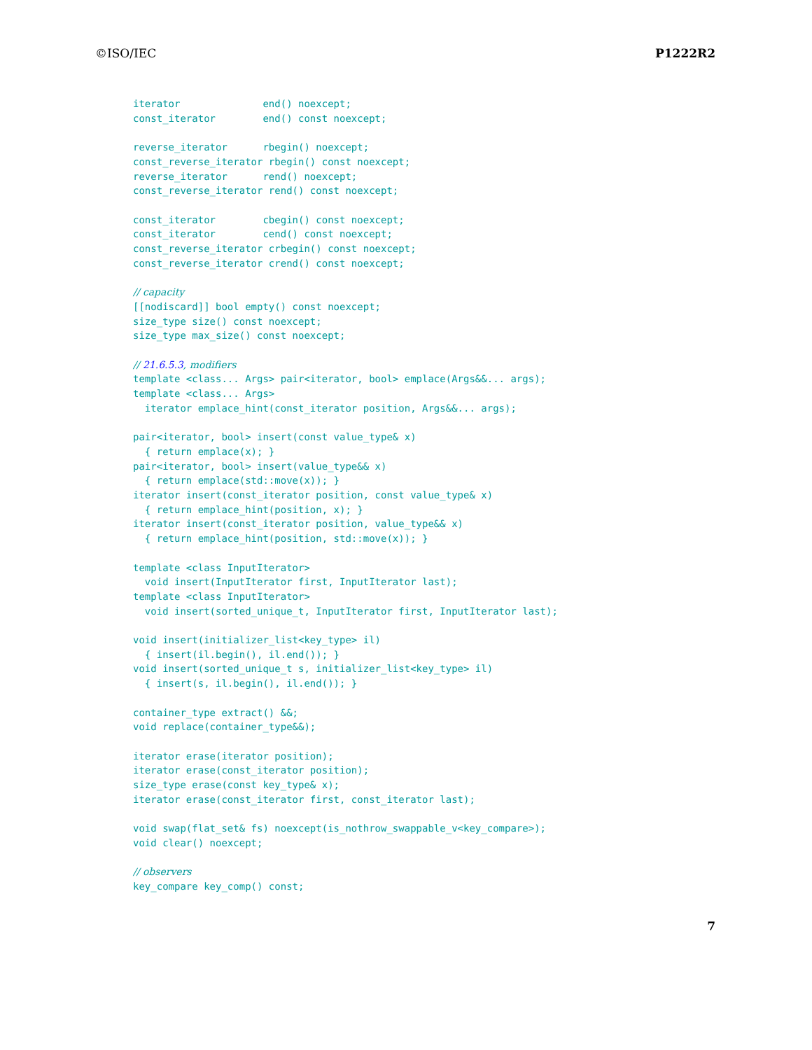©ISO/IEC P1222R2
iterator              end() noexcept;
const_iterator        end() const noexcept;

reverse_iterator      rbegin() noexcept;
const_reverse_iterator rbegin() const noexcept;
reverse_iterator      rend() noexcept;
const_reverse_iterator rend() const noexcept;

const_iterator        cbegin() const noexcept;
const_iterator        cend() const noexcept;
const_reverse_iterator crbegin() const noexcept;
const_reverse_iterator crend() const noexcept;

// capacity
[[nodiscard]] bool empty() const noexcept;
size_type size() const noexcept;
size_type max_size() const noexcept;

// 21.6.5.3, modifiers
template <class... Args> pair<iterator, bool> emplace(Args&&... args);
template <class... Args>
  iterator emplace_hint(const_iterator position, Args&&... args);

pair<iterator, bool> insert(const value_type& x)
  { return emplace(x); }
pair<iterator, bool> insert(value_type&& x)
  { return emplace(std::move(x)); }
iterator insert(const_iterator position, const value_type& x)
  { return emplace_hint(position, x); }
iterator insert(const_iterator position, value_type&& x)
  { return emplace_hint(position, std::move(x)); }

template <class InputIterator>
  void insert(InputIterator first, InputIterator last);
template <class InputIterator>
  void insert(sorted_unique_t, InputIterator first, InputIterator last);

void insert(initializer_list<key_type> il)
  { insert(il.begin(), il.end()); }
void insert(sorted_unique_t s, initializer_list<key_type> il)
  { insert(s, il.begin(), il.end()); }

container_type extract() &&;
void replace(container_type&&);

iterator erase(iterator position);
iterator erase(const_iterator position);
size_type erase(const key_type& x);
iterator erase(const_iterator first, const_iterator last);

void swap(flat_set& fs) noexcept(is_nothrow_swappable_v<key_compare>);
void clear() noexcept;

// observers
key_compare key_comp() const;
7